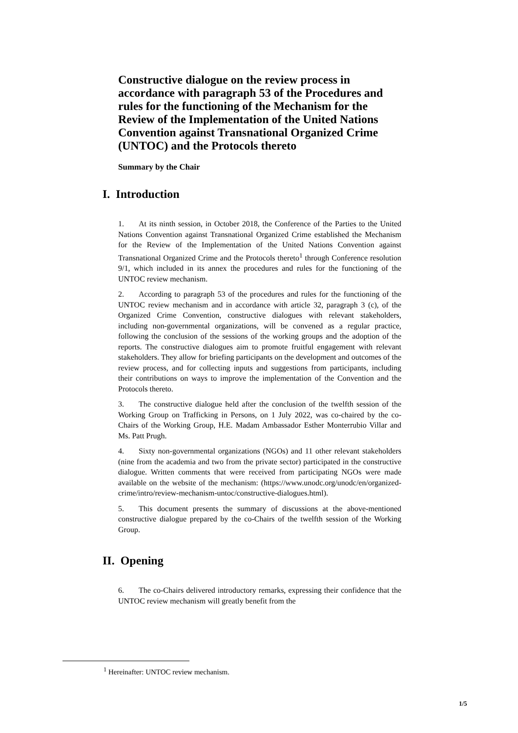Constructive dialogue on the review process in accordance with paragraph 53 of the Procedures and rules for the functioning of the Mechanism for the Review of the Implementation of the United Nations Convention against Transnational Organized Crime (UNTOC) and the Protocols thereto
Summary by the Chair
I. Introduction
1. At its ninth session, in October 2018, the Conference of the Parties to the United Nations Convention against Transnational Organized Crime established the Mechanism for the Review of the Implementation of the United Nations Convention against Transnational Organized Crime and the Protocols thereto<sup>1</sup> through Conference resolution 9/1, which included in its annex the procedures and rules for the functioning of the UNTOC review mechanism.
2. According to paragraph 53 of the procedures and rules for the functioning of the UNTOC review mechanism and in accordance with article 32, paragraph 3 (c), of the Organized Crime Convention, constructive dialogues with relevant stakeholders, including non-governmental organizations, will be convened as a regular practice, following the conclusion of the sessions of the working groups and the adoption of the reports. The constructive dialogues aim to promote fruitful engagement with relevant stakeholders. They allow for briefing participants on the development and outcomes of the review process, and for collecting inputs and suggestions from participants, including their contributions on ways to improve the implementation of the Convention and the Protocols thereto.
3. The constructive dialogue held after the conclusion of the twelfth session of the Working Group on Trafficking in Persons, on 1 July 2022, was co-chaired by the co-Chairs of the Working Group, H.E. Madam Ambassador Esther Monterrubio Villar and Ms. Patt Prugh.
4. Sixty non-governmental organizations (NGOs) and 11 other relevant stakeholders (nine from the academia and two from the private sector) participated in the constructive dialogue. Written comments that were received from participating NGOs were made available on the website of the mechanism: (https://www.unodc.org/unodc/en/organized-crime/intro/review-mechanism-untoc/constructive-dialogues.html).
5. This document presents the summary of discussions at the above-mentioned constructive dialogue prepared by the co-Chairs of the twelfth session of the Working Group.
II. Opening
6. The co-Chairs delivered introductory remarks, expressing their confidence that the UNTOC review mechanism will greatly benefit from the
<sup>1</sup> Hereinafter: UNTOC review mechanism.
1/5